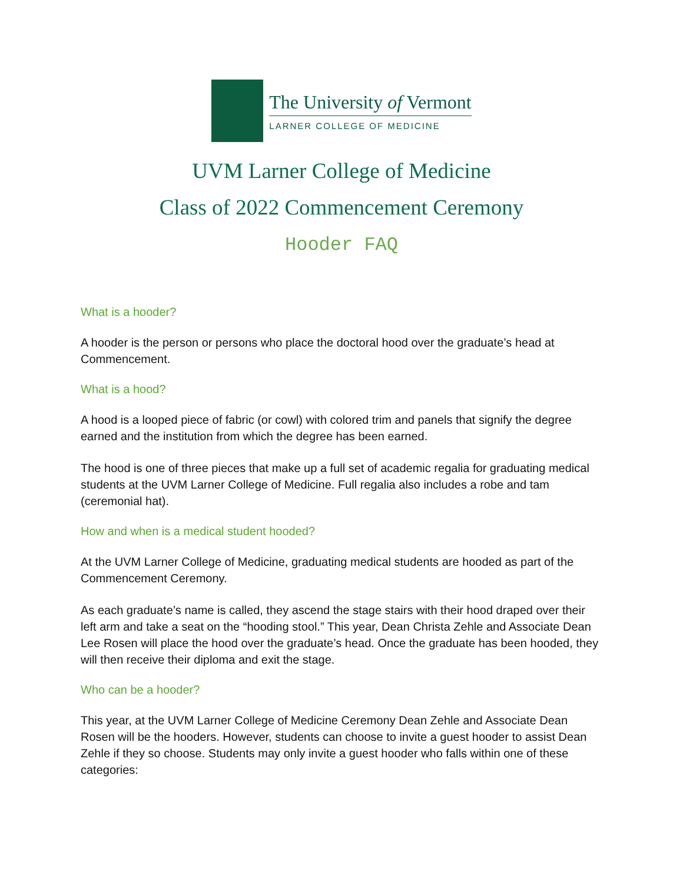The University of Vermont
LARNER COLLEGE OF MEDICINE
UVM Larner College of Medicine
Class of 2022 Commencement Ceremony
Hooder FAQ
What is a hooder?
A hooder is the person or persons who place the doctoral hood over the graduate’s head at Commencement.
What is a hood?
A hood is a looped piece of fabric (or cowl) with colored trim and panels that signify the degree earned and the institution from which the degree has been earned.
The hood is one of three pieces that make up a full set of academic regalia for graduating medical students at the UVM Larner College of Medicine. Full regalia also includes a robe and tam (ceremonial hat).
How and when is a medical student hooded?
At the UVM Larner College of Medicine, graduating medical students are hooded as part of the Commencement Ceremony.
As each graduate’s name is called, they ascend the stage stairs with their hood draped over their left arm and take a seat on the “hooding stool.” This year, Dean Christa Zehle and Associate Dean Lee Rosen will place the hood over the graduate’s head. Once the graduate has been hooded, they will then receive their diploma and exit the stage.
Who can be a hooder?
This year, at the UVM Larner College of Medicine Ceremony Dean Zehle and Associate Dean Rosen will be the hooders. However, students can choose to invite a guest hooder to assist Dean Zehle if they so choose. Students may only invite a guest hooder who falls within one of these categories: